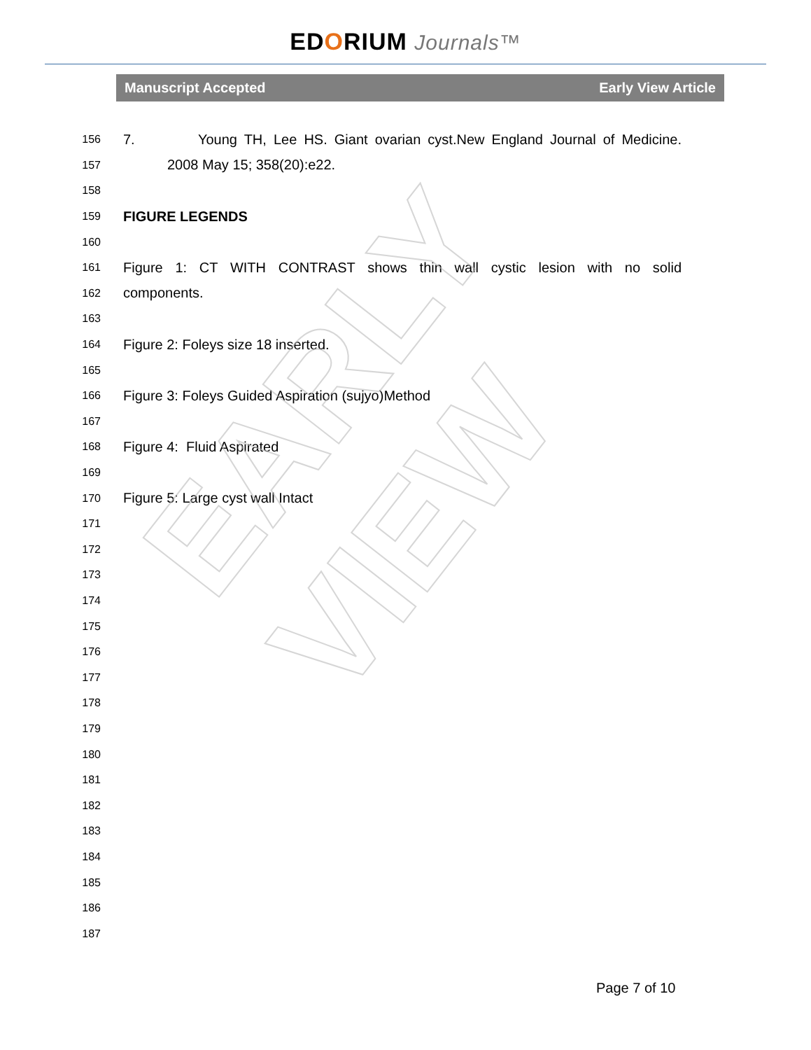EDORIUM Journals™
Manuscript Accepted Early View Article
156 7. Young TH, Lee HS. Giant ovarian cyst.New England Journal of Medicine.
157 2008 May 15; 358(20):e22.
158
159 FIGURE LEGENDS
160
161 Figure 1: CT WITH CONTRAST shows thin wall cystic lesion with no solid
162 components.
163
164 Figure 2: Foleys size 18 inserted.
165
166 Figure 3: Foleys Guided Aspiration (sujyo)Method
167
168 Figure 4: Fluid Aspirated
169
170 Figure 5: Large cyst wall Intact
171
172
173
174
175
176
177
178
179
180
181
182
183
184
185
186
187
EARLY VIEW
Page 7 of 10